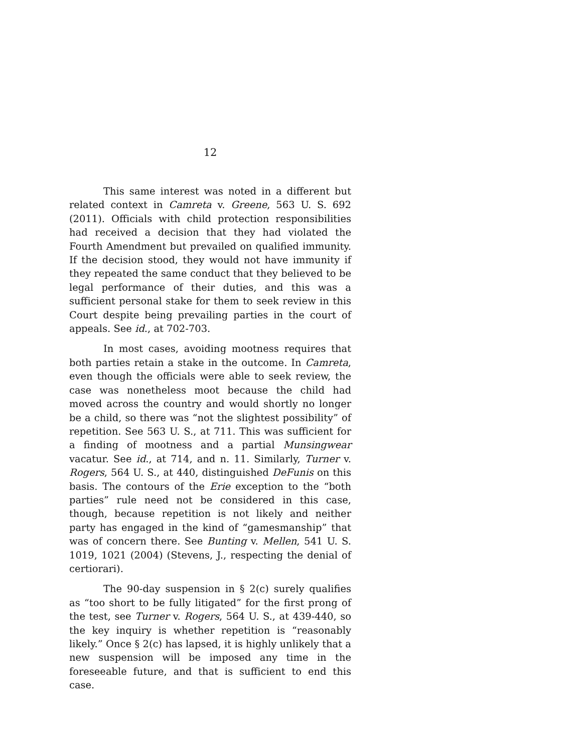12
This same interest was noted in a different but related context in Camreta v. Greene, 563 U. S. 692 (2011). Officials with child protection responsibilities had received a decision that they had violated the Fourth Amendment but prevailed on qualified immunity. If the decision stood, they would not have immunity if they repeated the same conduct that they believed to be legal performance of their duties, and this was a sufficient personal stake for them to seek review in this Court despite being prevailing parties in the court of appeals. See id., at 702-703.
In most cases, avoiding mootness requires that both parties retain a stake in the outcome. In Camreta, even though the officials were able to seek review, the case was nonetheless moot because the child had moved across the country and would shortly no longer be a child, so there was “not the slightest possibility” of repetition. See 563 U. S., at 711. This was sufficient for a finding of mootness and a partial Munsingwear vacatur. See id., at 714, and n. 11. Similarly, Turner v. Rogers, 564 U. S., at 440, distinguished DeFunis on this basis. The contours of the Erie exception to the “both parties” rule need not be considered in this case, though, because repetition is not likely and neither party has engaged in the kind of “gamesmanship” that was of concern there. See Bunting v. Mellen, 541 U. S. 1019, 1021 (2004) (Stevens, J., respecting the denial of certiorari).
The 90-day suspension in § 2(c) surely qualifies as “too short to be fully litigated” for the first prong of the test, see Turner v. Rogers, 564 U. S., at 439-440, so the key inquiry is whether repetition is “reasonably likely.” Once § 2(c) has lapsed, it is highly unlikely that a new suspension will be imposed any time in the foreseeable future, and that is sufficient to end this case.